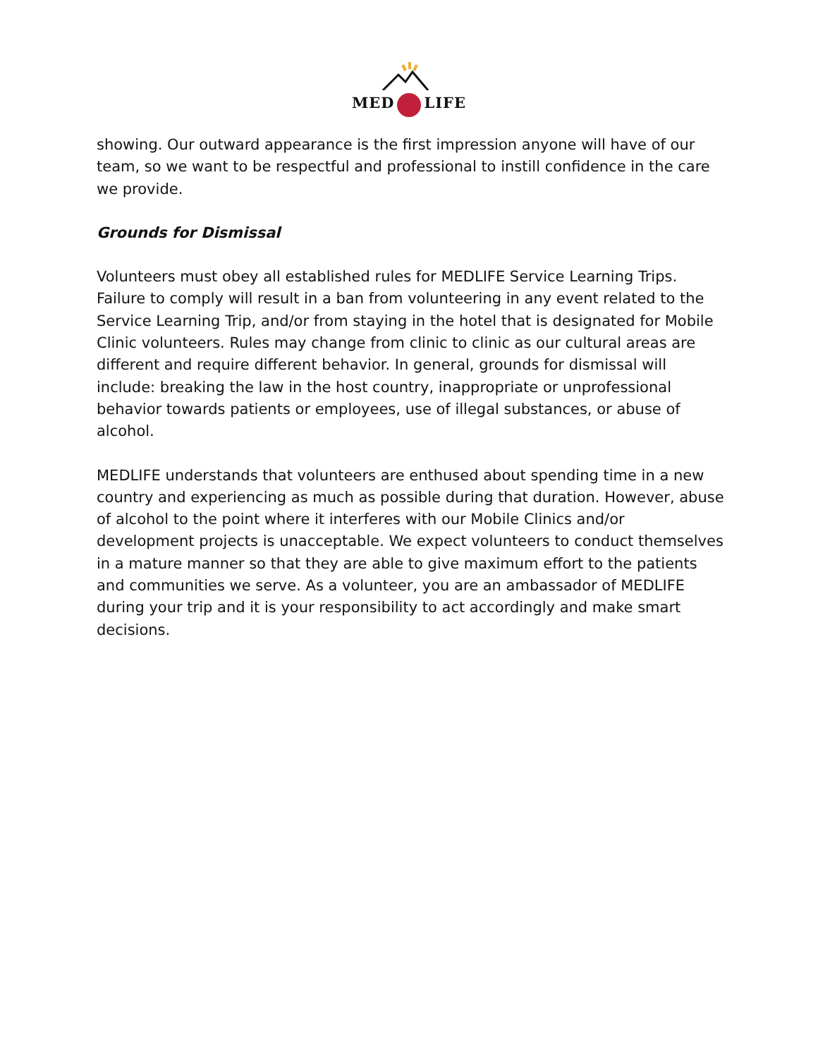MED LIFE
showing. Our outward appearance is the first impression anyone will have of our team, so we want to be respectful and professional to instill confidence in the care we provide.
Grounds for Dismissal
Volunteers must obey all established rules for MEDLIFE Service Learning Trips. Failure to comply will result in a ban from volunteering in any event related to the Service Learning Trip, and/or from staying in the hotel that is designated for Mobile Clinic volunteers. Rules may change from clinic to clinic as our cultural areas are different and require different behavior. In general, grounds for dismissal will include: breaking the law in the host country, inappropriate or unprofessional behavior towards patients or employees, use of illegal substances, or abuse of alcohol.
MEDLIFE understands that volunteers are enthused about spending time in a new country and experiencing as much as possible during that duration. However, abuse of alcohol to the point where it interferes with our Mobile Clinics and/or development projects is unacceptable. We expect volunteers to conduct themselves in a mature manner so that they are able to give maximum effort to the patients and communities we serve. As a volunteer, you are an ambassador of MEDLIFE during your trip and it is your responsibility to act accordingly and make smart decisions.